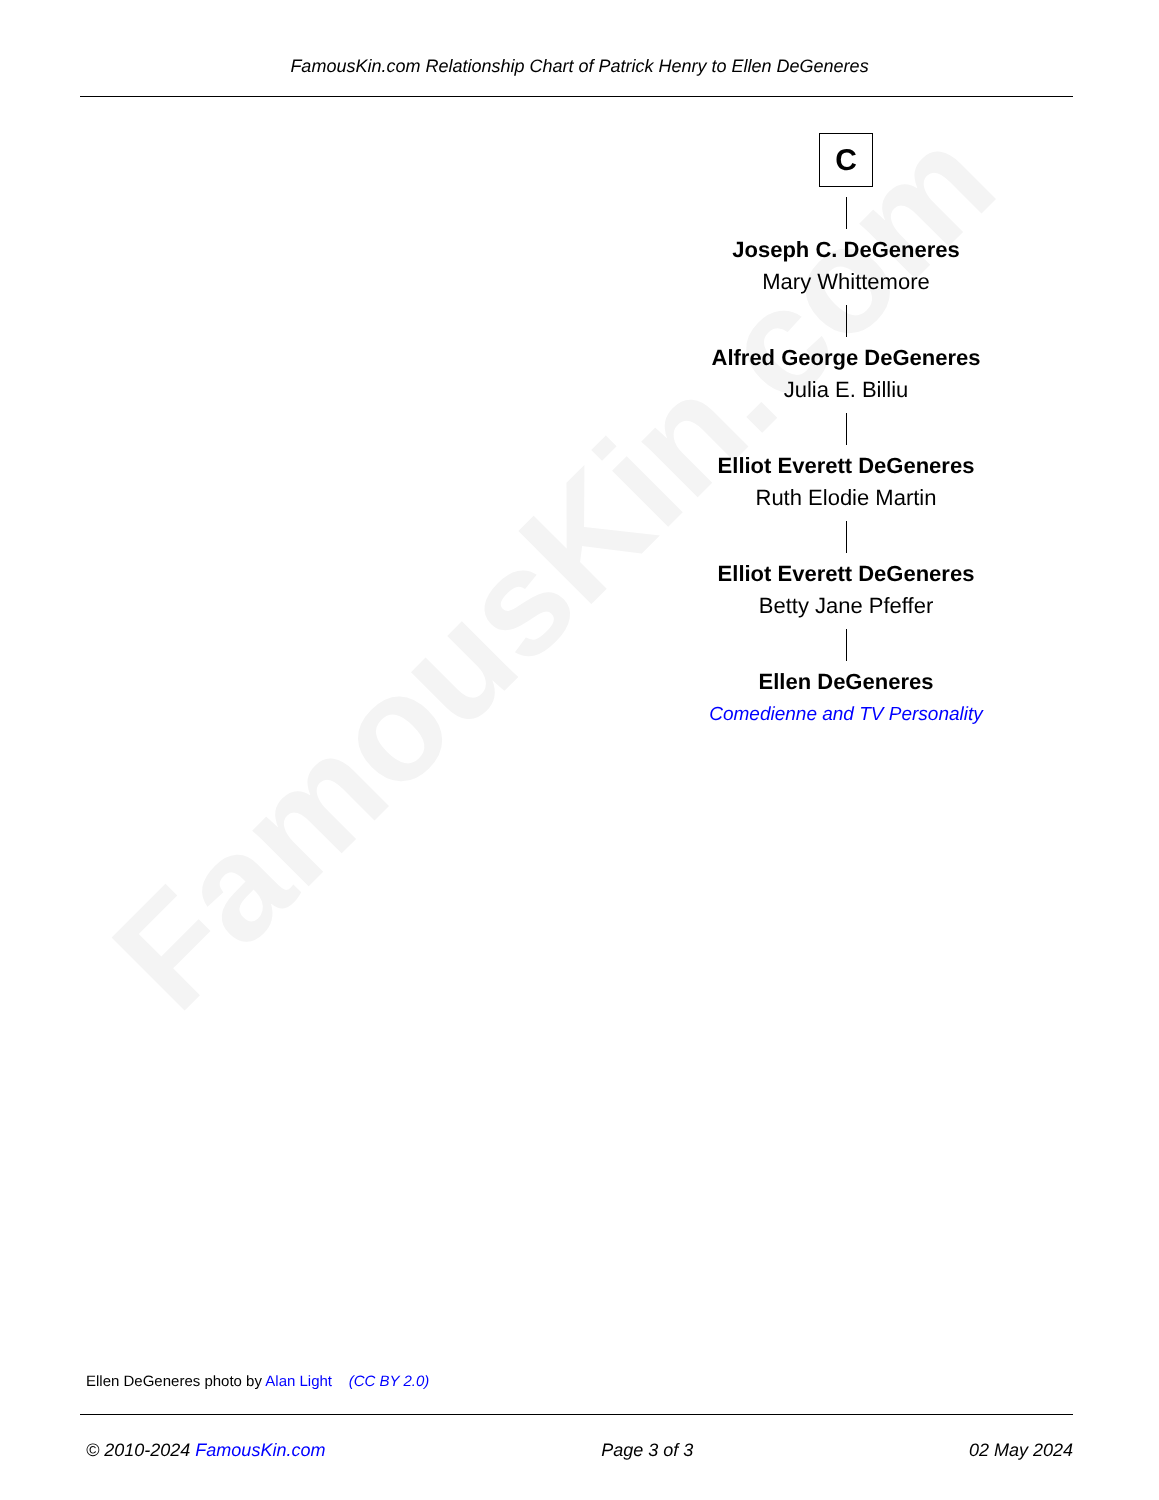FamousKin.com Relationship Chart of Patrick Henry to Ellen DeGeneres
FamousKin.com
C
Joseph C. DeGeneres
Mary Whittemore
Alfred George DeGeneres
Julia E. Billiu
Elliot Everett DeGeneres
Ruth Elodie Martin
Elliot Everett DeGeneres
Betty Jane Pfeffer
Ellen DeGeneres
Comedienne and TV Personality
Ellen DeGeneres photo by Alan Light (CC BY 2.0)
© 2010-2024 FamousKin.com Page 3 of 3 02 May 2024